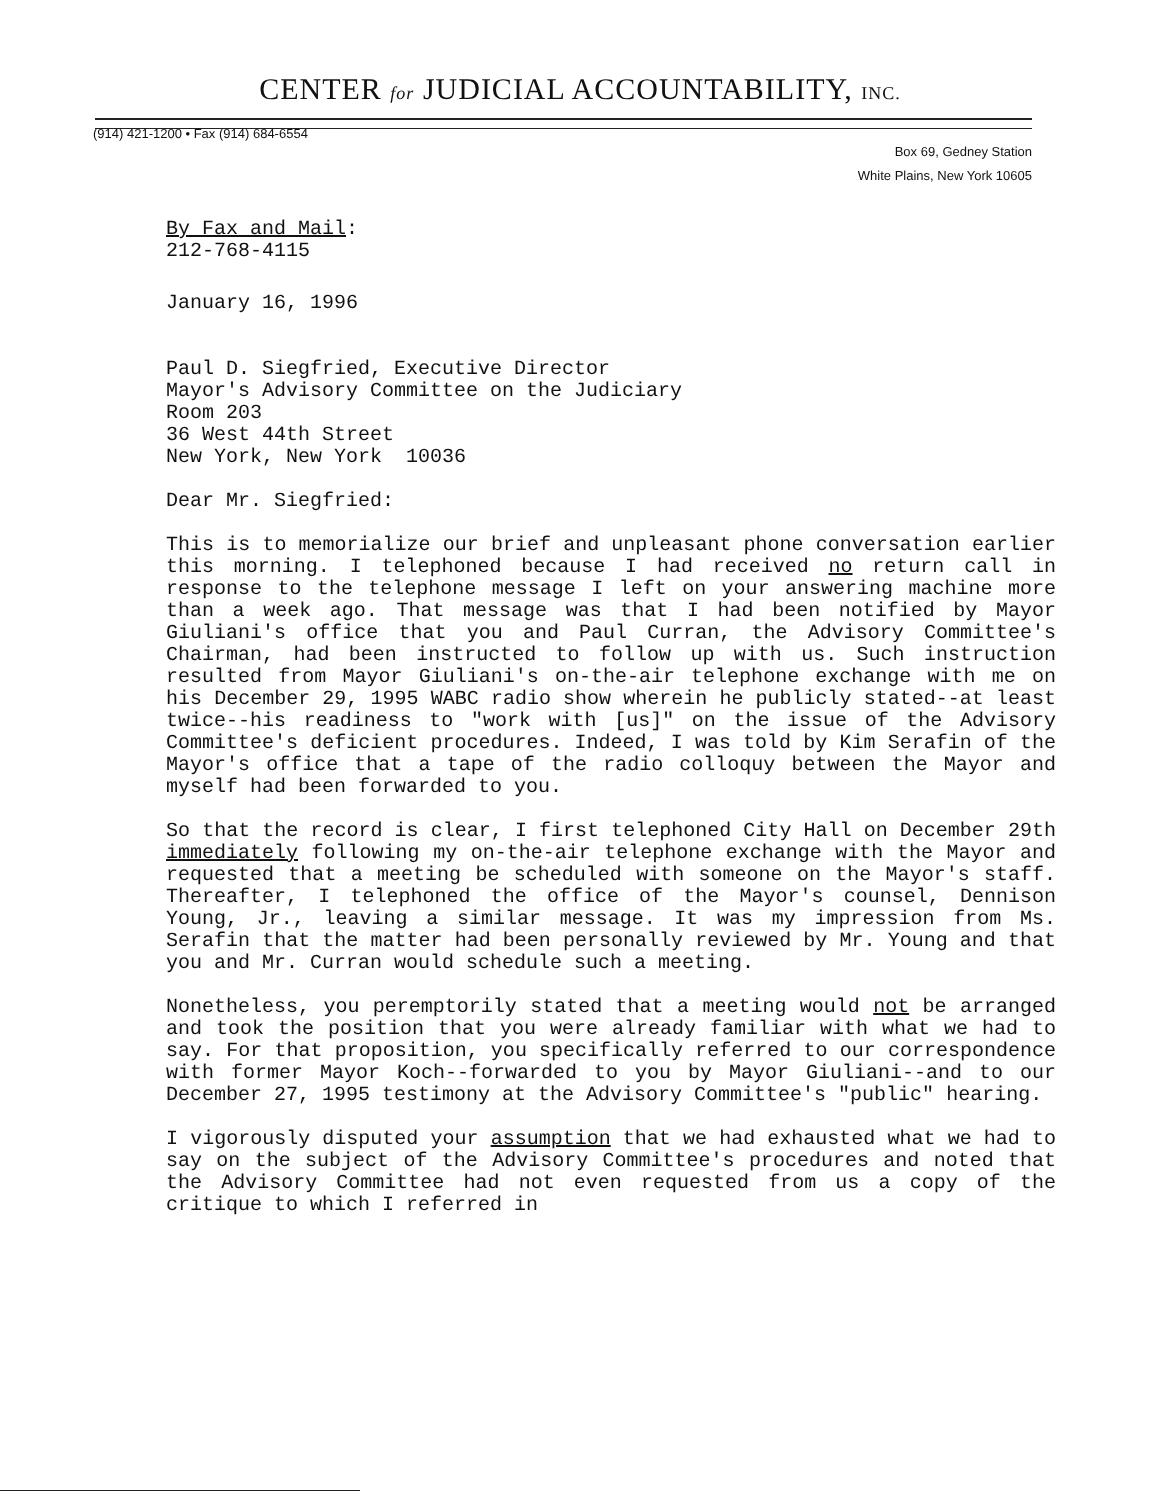CENTER for JUDICIAL ACCOUNTABILITY, INC.
(914) 421-1200 • Fax (914) 684-6554
Box 69, Gedney Station
White Plains, New York 10605
By Fax and Mail:
212-768-4115
January 16, 1996
Paul D. Siegfried, Executive Director
Mayor's Advisory Committee on the Judiciary
Room 203
36 West 44th Street
New York, New York 10036
Dear Mr. Siegfried:
This is to memorialize our brief and unpleasant phone conversation earlier this morning. I telephoned because I had received no return call in response to the telephone message I left on your answering machine more than a week ago. That message was that I had been notified by Mayor Giuliani's office that you and Paul Curran, the Advisory Committee's Chairman, had been instructed to follow up with us. Such instruction resulted from Mayor Giuliani's on-the-air telephone exchange with me on his December 29, 1995 WABC radio show wherein he publicly stated--at least twice--his readiness to "work with [us]" on the issue of the Advisory Committee's deficient procedures. Indeed, I was told by Kim Serafin of the Mayor's office that a tape of the radio colloquy between the Mayor and myself had been forwarded to you.
So that the record is clear, I first telephoned City Hall on December 29th immediately following my on-the-air telephone exchange with the Mayor and requested that a meeting be scheduled with someone on the Mayor's staff. Thereafter, I telephoned the office of the Mayor's counsel, Dennison Young, Jr., leaving a similar message. It was my impression from Ms. Serafin that the matter had been personally reviewed by Mr. Young and that you and Mr. Curran would schedule such a meeting.
Nonetheless, you peremptorily stated that a meeting would not be arranged and took the position that you were already familiar with what we had to say. For that proposition, you specifically referred to our correspondence with former Mayor Koch--forwarded to you by Mayor Giuliani--and to our December 27, 1995 testimony at the Advisory Committee's "public" hearing.
I vigorously disputed your assumption that we had exhausted what we had to say on the subject of the Advisory Committee's procedures and noted that the Advisory Committee had not even requested from us a copy of the critique to which I referred in